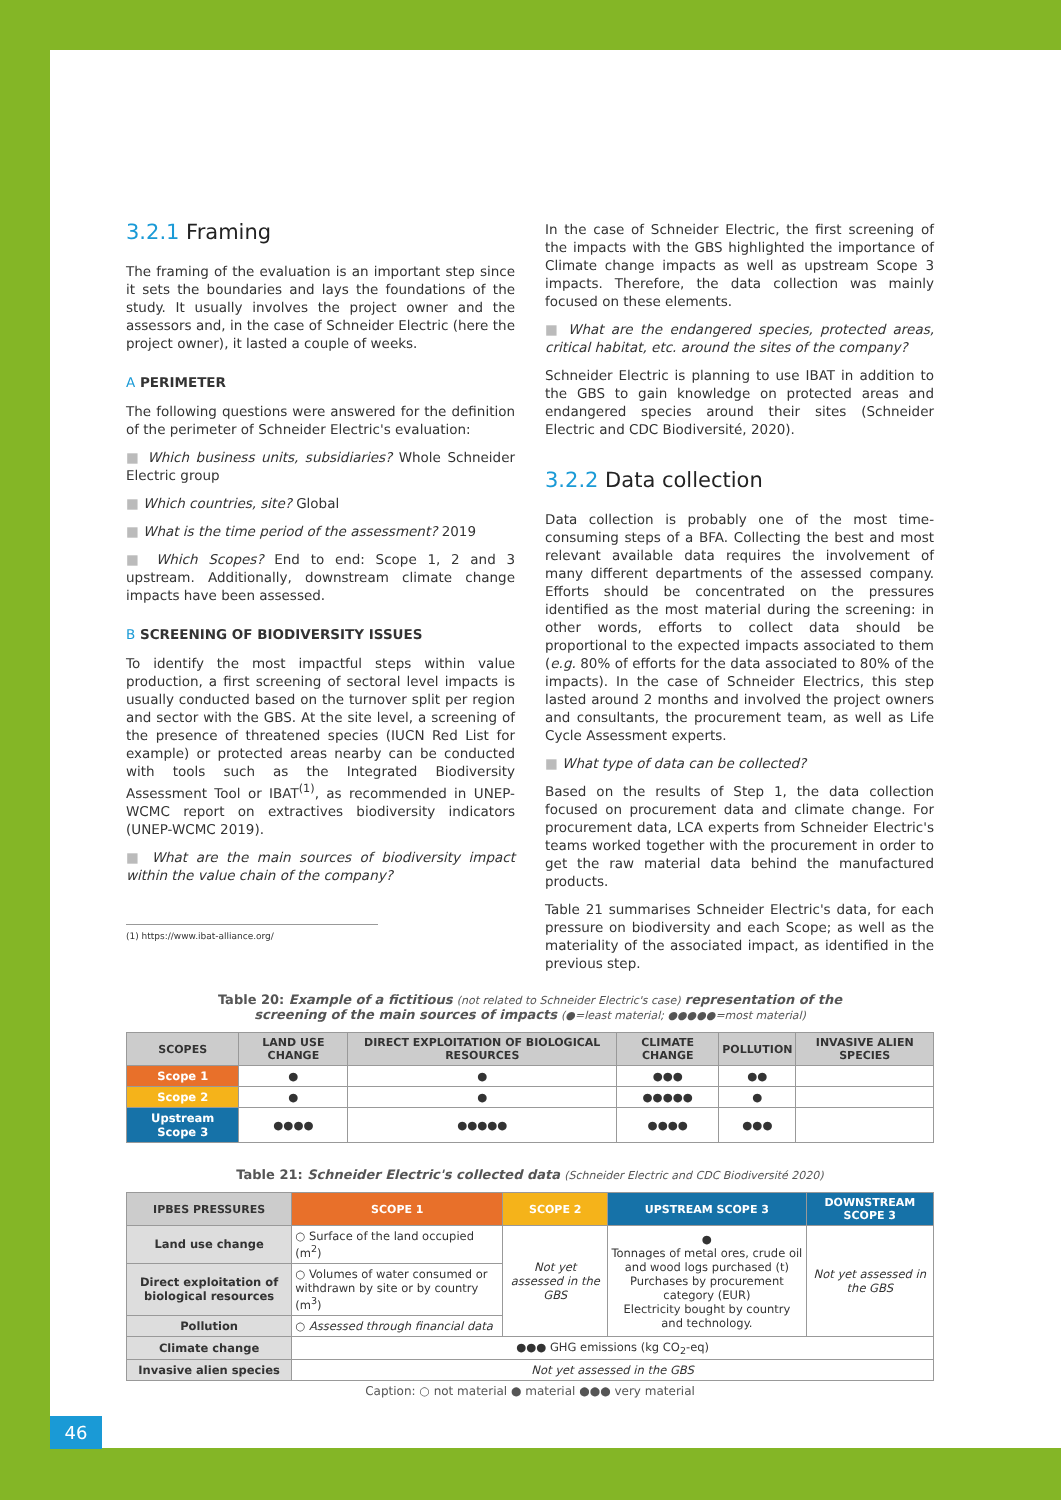3.2.1 Framing
The framing of the evaluation is an important step since it sets the boundaries and lays the foundations of the study. It usually involves the project owner and the assessors and, in the case of Schneider Electric (here the project owner), it lasted a couple of weeks.
A PERIMETER
The following questions were answered for the definition of the perimeter of Schneider Electric's evaluation:
■ Which business units, subsidiaries? Whole Schneider Electric group
■ Which countries, site? Global
■ What is the time period of the assessment? 2019
■ Which Scopes? End to end: Scope 1, 2 and 3 upstream. Additionally, downstream climate change impacts have been assessed.
B SCREENING OF BIODIVERSITY ISSUES
To identify the most impactful steps within value production, a first screening of sectoral level impacts is usually conducted based on the turnover split per region and sector with the GBS. At the site level, a screening of the presence of threatened species (IUCN Red List for example) or protected areas nearby can be conducted with tools such as the Integrated Biodiversity Assessment Tool or IBAT<sup>(1)</sup>, as recommended in UNEP-WCMC report on extractives biodiversity indicators (UNEP-WCMC 2019).
■ What are the main sources of biodiversity impact within the value chain of the company?
(1) https://www.ibat-alliance.org/
In the case of Schneider Electric, the first screening of the impacts with the GBS highlighted the importance of Climate change impacts as well as upstream Scope 3 impacts. Therefore, the data collection was mainly focused on these elements.
■ What are the endangered species, protected areas, critical habitat, etc. around the sites of the company?
Schneider Electric is planning to use IBAT in addition to the GBS to gain knowledge on protected areas and endangered species around their sites (Schneider Electric and CDC Biodiversité, 2020).
3.2.2 Data collection
Data collection is probably one of the most time-consuming steps of a BFA. Collecting the best and most relevant available data requires the involvement of many different departments of the assessed company. Efforts should be concentrated on the pressures identified as the most material during the screening: in other words, efforts to collect data should be proportional to the expected impacts associated to them (e.g. 80% of efforts for the data associated to 80% of the impacts). In the case of Schneider Electrics, this step lasted around 2 months and involved the project owners and consultants, the procurement team, as well as Life Cycle Assessment experts.
■ What type of data can be collected?
Based on the results of Step 1, the data collection focused on procurement data and climate change. For procurement data, LCA experts from Schneider Electric's teams worked together with the procurement in order to get the raw material data behind the manufactured products.
Table 21 summarises Schneider Electric's data, for each pressure on biodiversity and each Scope; as well as the materiality of the associated impact, as identified in the previous step.
Table 20: Example of a fictitious (not related to Schneider Electric's case) representation of the
screening of the main sources of impacts (●=least material; ●●●●●=most material)
| SCOPES | LAND USE CHANGE | DIRECT EXPLOITATION OF BIOLOGICAL RESOURCES | CLIMATE CHANGE | POLLUTION | INVASIVE ALIEN SPECIES |
| --- | --- | --- | --- | --- | --- |
| Scope 1 | ● | ● | ●●● | ●● | |
| Scope 2 | ● | ● | ●●●●● | ● | |
| Upstream Scope 3 | ●●●● | ●●●●● | ●●●● | ●●● | |
Table 21: Schneider Electric's collected data (Schneider Electric and CDC Biodiversité 2020)
| IPBES PRESSURES | SCOPE 1 | SCOPE 2 | UPSTREAM SCOPE 3 | DOWNSTREAM SCOPE 3 |
| --- | --- | --- | --- | --- |
| Land use change | ○ Surface of the land occupied (m<sup>2</sup>) | Not yet assessed in the GBS | ● Tonnages of metal ores, crude oil and wood logs purchased (t) Purchases by procurement category (EUR) Electricity bought by country and technology. | Not yet assessed in the GBS |
| Direct exploitation of biological resources | ○ Volumes of water consumed or withdrawn by site or by country (m<sup>3</sup>) | | | |
| Pollution | ○ Assessed through financial data | | | |
| Climate change | ●●● GHG emissions (kg CO<sub>2</sub>-eq) | | | |
| Invasive alien species | Not yet assessed in the GBS | | | |
Caption: ○ not material ● material ●●● very material
46